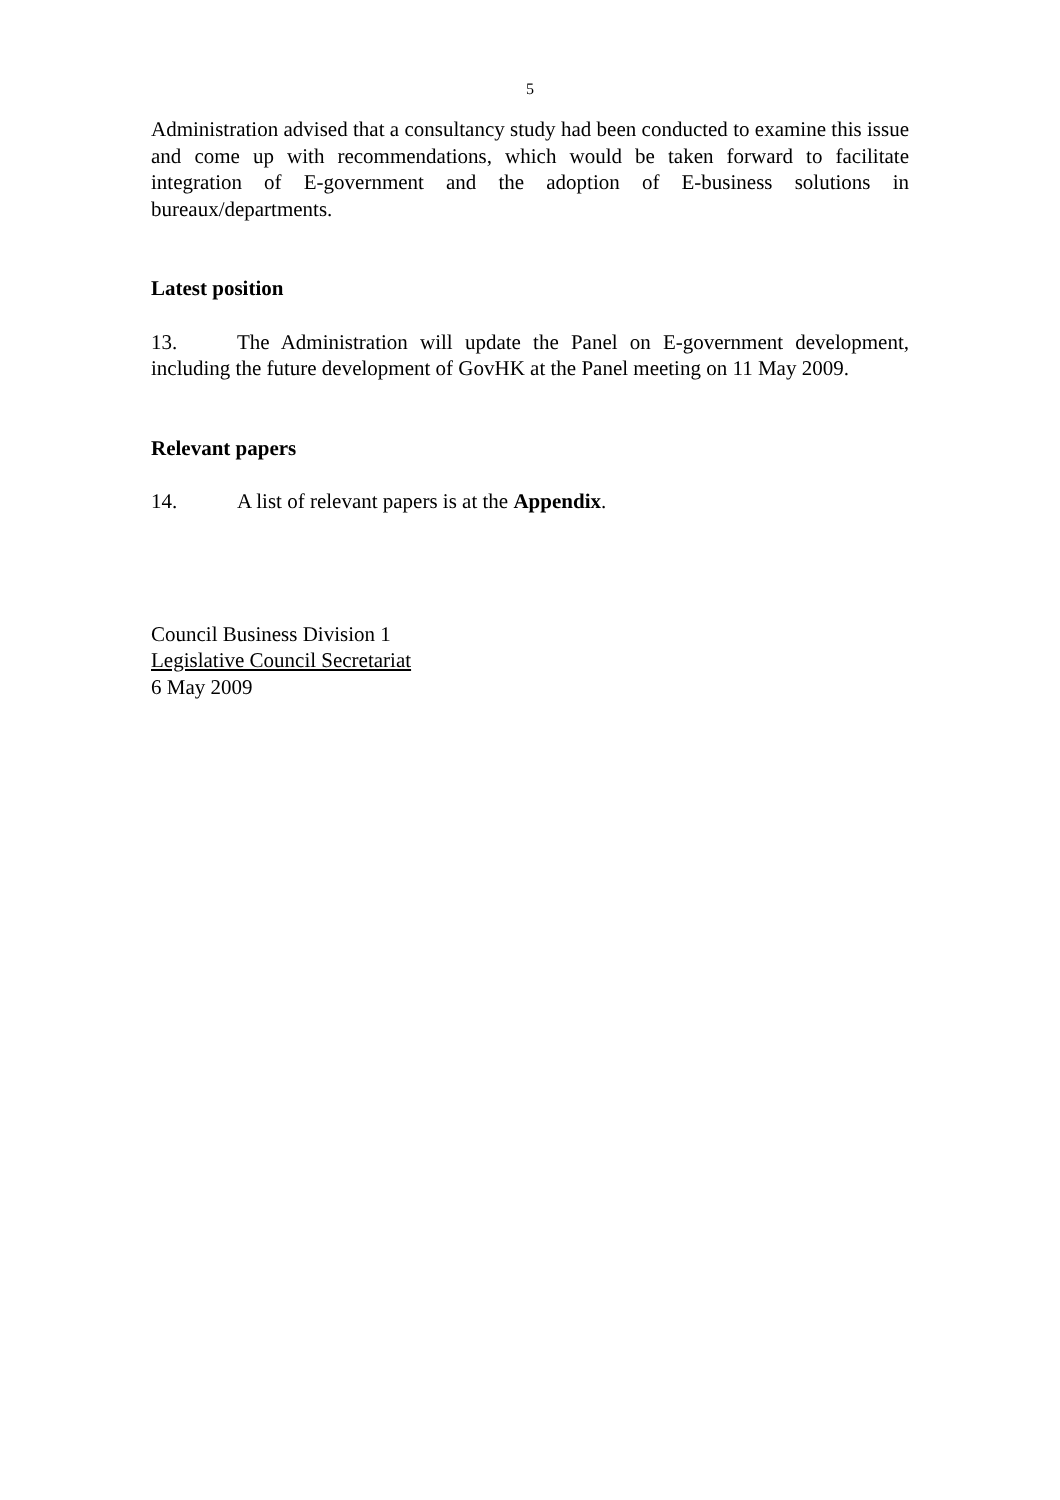5
Administration advised that a consultancy study had been conducted to examine this issue and come up with recommendations, which would be taken forward to facilitate integration of E-government and the adoption of E-business solutions in bureaux/departments.
Latest position
13. The Administration will update the Panel on E-government development, including the future development of GovHK at the Panel meeting on 11 May 2009.
Relevant papers
14. A list of relevant papers is at the Appendix.
Council Business Division 1
Legislative Council Secretariat
6 May 2009